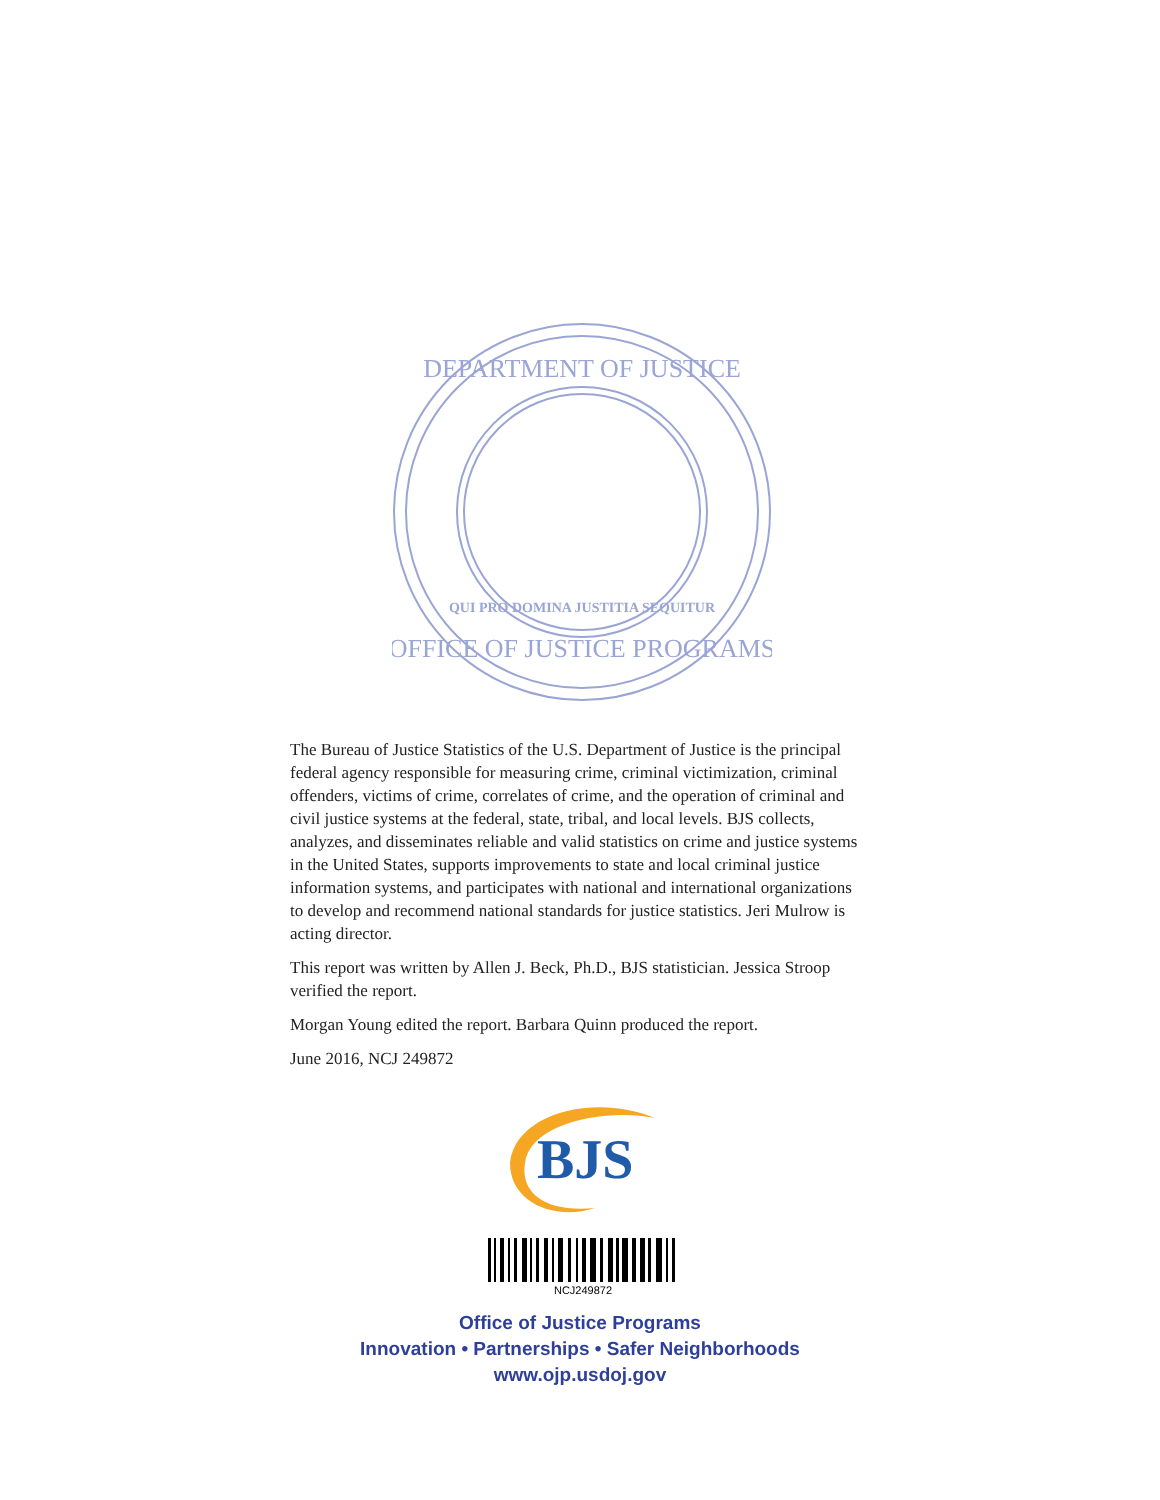DEPARTMENT OF JUSTICE
OFFICE OF JUSTICE PROGRAMS
QUI PRO DOMINA JUSTITIA SEQUITUR
The Bureau of Justice Statistics of the U.S. Department of Justice is the principal federal agency responsible for measuring crime, criminal victimization, criminal offenders, victims of crime, correlates of crime, and the operation of criminal and civil justice systems at the federal, state, tribal, and local levels. BJS collects, analyzes, and disseminates reliable and valid statistics on crime and justice systems in the United States, supports improvements to state and local criminal justice information systems, and participates with national and international organizations to develop and recommend national standards for justice statistics. Jeri Mulrow is acting director.
This report was written by Allen J. Beck, Ph.D., BJS statistician. Jessica Stroop verified the report.
Morgan Young edited the report. Barbara Quinn produced the report.
June 2016, NCJ 249872
BJS
NCJ249872
Office of Justice Programs
Innovation • Partnerships • Safer Neighborhoods
www.ojp.usdoj.gov